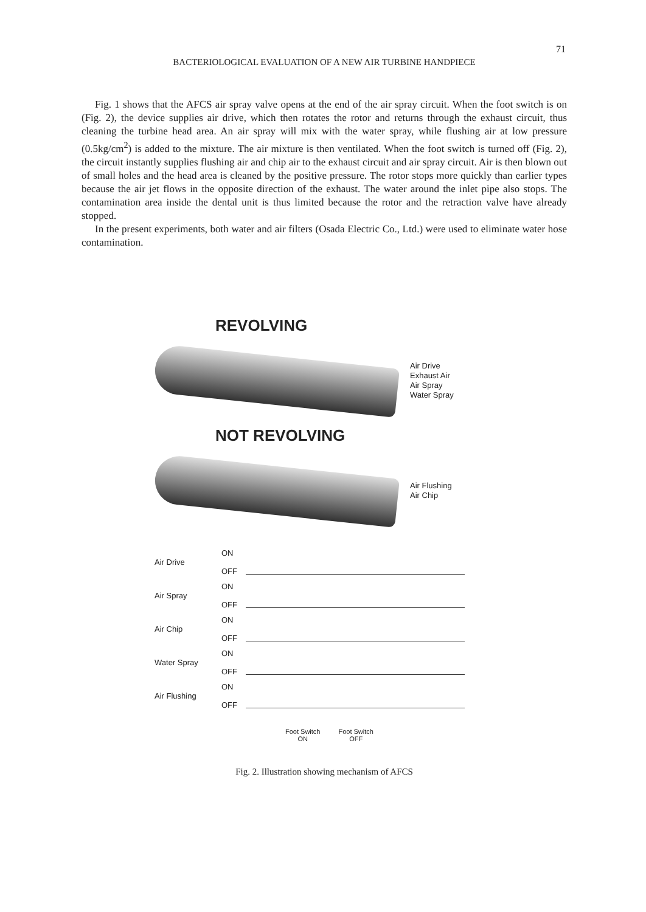71
BACTERIOLOGICAL EVALUATION OF A NEW AIR TURBINE HANDPIECE
Fig. 1 shows that the AFCS air spray valve opens at the end of the air spray circuit. When the foot switch is on (Fig. 2), the device supplies air drive, which then rotates the rotor and returns through the exhaust circuit, thus cleaning the turbine head area. An air spray will mix with the water spray, while flushing air at low pressure (0.5kg/cm<sup>2</sup>) is added to the mixture. The air mixture is then ventilated. When the foot switch is turned off (Fig. 2), the circuit instantly supplies flushing air and chip air to the exhaust circuit and air spray circuit. Air is then blown out of small holes and the head area is cleaned by the positive pressure. The rotor stops more quickly than earlier types because the air jet flows in the opposite direction of the exhaust. The water around the inlet pipe also stops. The contamination area inside the dental unit is thus limited because the rotor and the retraction valve have already stopped.
In the present experiments, both water and air filters (Osada Electric Co., Ltd.) were used to eliminate water hose contamination.
REVOLVING
Air Drive
Exhaust Air
Air Spray
Water Spray
NOT REVOLVING
Air Flushing
Air Chip
Air Drive
ON
OFF
Air Spray
ON
OFF
Air Chip
ON
OFF
Water Spray
ON
OFF
Air Flushing
ON
OFF
Foot Switch
ON
Foot Switch
OFF
Fig. 2. Illustration showing mechanism of AFCS